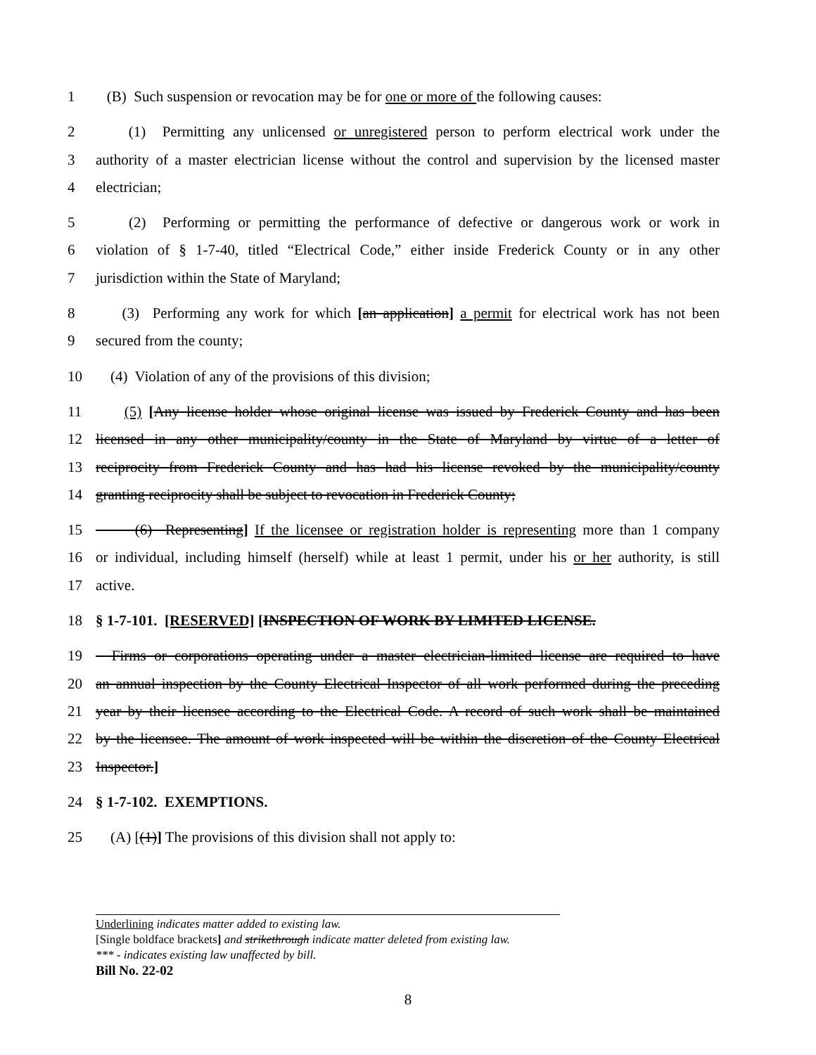1 (B) Such suspension or revocation may be for one or more of the following causes:
2 (1) Permitting any unlicensed or unregistered person to perform electrical work under the
3 authority of a master electrician license without the control and supervision by the licensed master
4 electrician;
5 (2) Performing or permitting the performance of defective or dangerous work or work in
6 violation of § 1-7-40, titled “Electrical Code,” either inside Frederick County or in any other
7 jurisdiction within the State of Maryland;
8 (3) Performing any work for which [an application] a permit for electrical work has not been
9 secured from the county;
10 (4) Violation of any of the provisions of this division;
11 (5) [Any license holder whose original license was issued by Frederick County and has been
12 licensed in any other municipality/county in the State of Maryland by virtue of a letter of
13 reciprocity from Frederick County and has had his license revoked by the municipality/county
14 granting reciprocity shall be subject to revocation in Frederick County;
15 (6) Representing] If the licensee or registration holder is representing more than 1 company
16 or individual, including himself (herself) while at least 1 permit, under his or her authority, is still
17 active.
18 § 1-7-101. [RESERVED] [INSPECTION OF WORK BY LIMITED LICENSE.
19 Firms or corporations operating under a master electrician-limited license are required to have
20 an annual inspection by the County Electrical Inspector of all work performed during the preceding
21 year by their licensee according to the Electrical Code. A record of such work shall be maintained
22 by the licensee. The amount of work inspected will be within the discretion of the County Electrical
23 Inspector.]
24 § 1-7-102. EXEMPTIONS.
25 (A) [(1)] The provisions of this division shall not apply to:
Underlining indicates matter added to existing law.
[Single boldface brackets] and strikethrough indicate matter deleted from existing law.
*** - indicates existing law unaffected by bill.
Bill No. 22-02
8